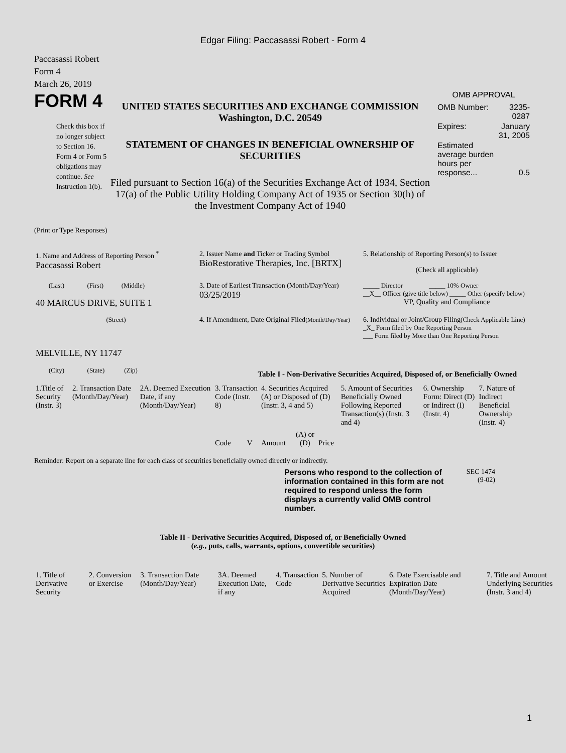Edgar Filing: Paccasassi Robert - Form 4
Paccasassi Robert
Form 4
March 26, 2019
FORM 4
Check this box if no longer subject to Section 16. Form 4 or Form 5 obligations may continue. See Instruction 1(b).
UNITED STATES SECURITIES AND EXCHANGE COMMISSION
Washington, D.C. 20549
STATEMENT OF CHANGES IN BENEFICIAL OWNERSHIP OF SECURITIES
Filed pursuant to Section 16(a) of the Securities Exchange Act of 1934, Section 17(a) of the Public Utility Holding Company Act of 1935 or Section 30(h) of the Investment Company Act of 1940
OMB APPROVAL
| OMB Number: | 3235-0287 |
| Expires: | January 31, 2005 |
| Estimated average burden hours per response... | 0.5 |
(Print or Type Responses)
| 1. Name and Address of Reporting Person <sup>*</sup> Paccasassi Robert | 2. Issuer Name and Ticker or Trading Symbol BioRestorative Therapies, Inc. [BRTX] | 5. Relationship of Reporting Person(s) to Issuer (Check all applicable) |
| (Last) (First) (Middle) 40 MARCUS DRIVE, SUITE 1 | 3. Date of Earliest Transaction (Month/Day/Year) 03/25/2019 | _____ Director _____ 10% Owner __X__ Officer (give title below) _____ Other (specify below) VP, Quality and Compliance |
| (Street) MELVILLE, NY 11747 (City) (State) (Zip) | 4. If Amendment, Date Original Filed (Month/Day/Year) | 6. Individual or Joint/Group Filing (Check Applicable Line) _X_ Form filed by One Reporting Person ___ Form filed by More than One Reporting Person |
Table I - Non-Derivative Securities Acquired, Disposed of, or Beneficially Owned
| 1.Title of Security (Instr. 3) | 2. Transaction Date (Month/Day/Year) | 2A. Deemed Execution Date, if any (Month/Day/Year) | 3. Transaction Code (Instr. 8) | | 4. Securities Acquired (A) or Disposed of (D) (Instr. 3, 4 and 5) | | | 5. Amount of Securities Beneficially Owned Following Reported Transaction(s) (Instr. 3 and 4) | 6. Ownership Form: Direct (D) or Indirect (I) (Instr. 4) | 7. Nature of Indirect Beneficial Ownership (Instr. 4) |
| --- | --- | --- | --- | --- | --- | --- | --- | --- | --- | --- |
| | | | Code | V | Amount | (A) or (D) | Price | | | |
Reminder: Report on a separate line for each class of securities beneficially owned directly or indirectly.
Persons who respond to the collection of information contained in this form are not required to respond unless the form displays a currently valid OMB control number.
SEC 1474
(9-02)
Table II - Derivative Securities Acquired, Disposed of, or Beneficially Owned
(e.g., puts, calls, warrants, options, convertible securities)
| 1. Title of Derivative Security | 2. Conversion or Exercise | 3. Transaction Date (Month/Day/Year) | 3A. Deemed Execution Date, if any | 4. Transaction Code | 5. Number of Derivative Securities Acquired | 6. Date Exercisable and Expiration Date (Month/Day/Year) | 7. Title and Amount Underlying Securities (Instr. 3 and 4) |
| --- | --- | --- | --- | --- | --- | --- | --- |
1